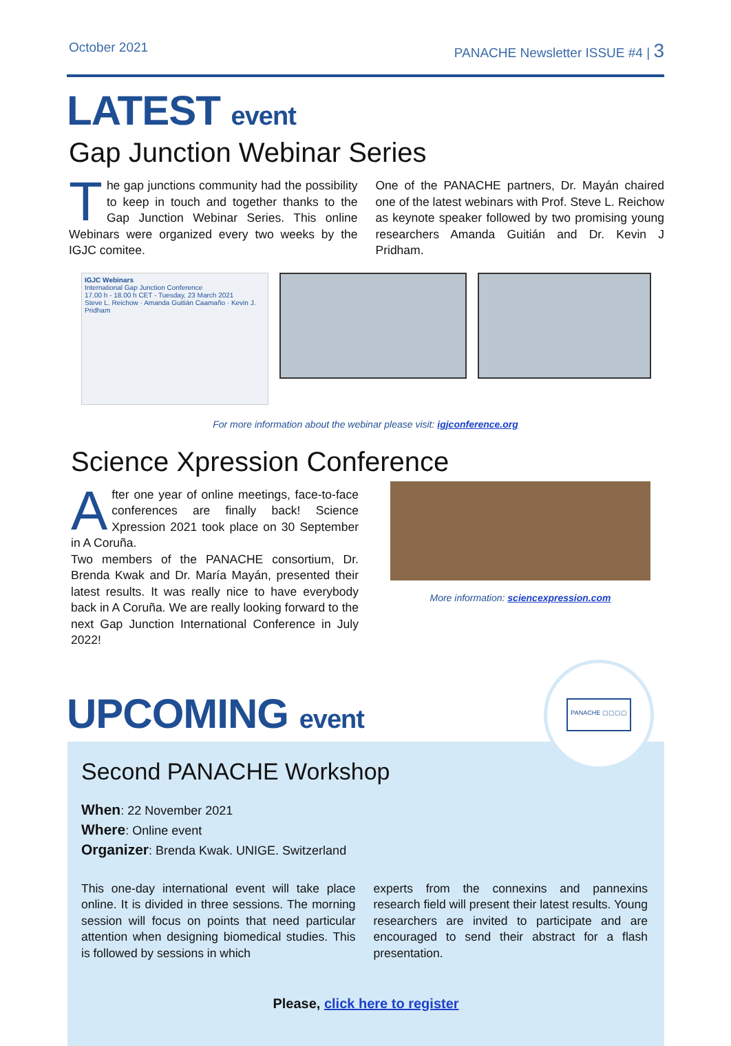October 2021 PANACHE Newsletter ISSUE #4 | 3
LATEST event
Gap Junction Webinar Series
The gap junctions community had the possibility to keep in touch and together thanks to the Gap Junction Webinar Series. This online Webinars were organized every two weeks by the IGJC comitee.
One of the PANACHE partners, Dr. Mayán chaired one of the latest webinars with Prof. Steve L. Reichow as keynote speaker followed by two promising young researchers Amanda Guitián and Dr. Kevin J Pridham.
IGJC Webinars
International Gap Junction Conference
17.00 h - 18.00 h CET - Tuesday, 23 March 2021
Steve L. Reichow · Amanda Guitián Caamaño · Kevin J. Pridham
For more information about the webinar please visit: igjconference.org
Science Xpression Conference
After one year of online meetings, face-to-face conferences are finally back! Science Xpression 2021 took place on 30 September in A Coruña.
Two members of the PANACHE consortium, Dr. Brenda Kwak and Dr. María Mayán, presented their latest results. It was really nice to have everybody back in A Coruña. We are really looking forward to the next Gap Junction International Conference in July 2022!
More information: sciencexpression.com
UPCOMING event
PANACHE ▢▢▢▢
Second PANACHE Workshop
When: 22 November 2021
Where: Online event
Organizer: Brenda Kwak. UNIGE. Switzerland
This one-day international event will take place online. It is divided in three sessions. The morning session will focus on points that need particular attention when designing biomedical studies. This is followed by sessions in which
experts from the connexins and pannexins research field will present their latest results. Young researchers are invited to participate and are encouraged to send their abstract for a flash presentation.
Please, click here to register